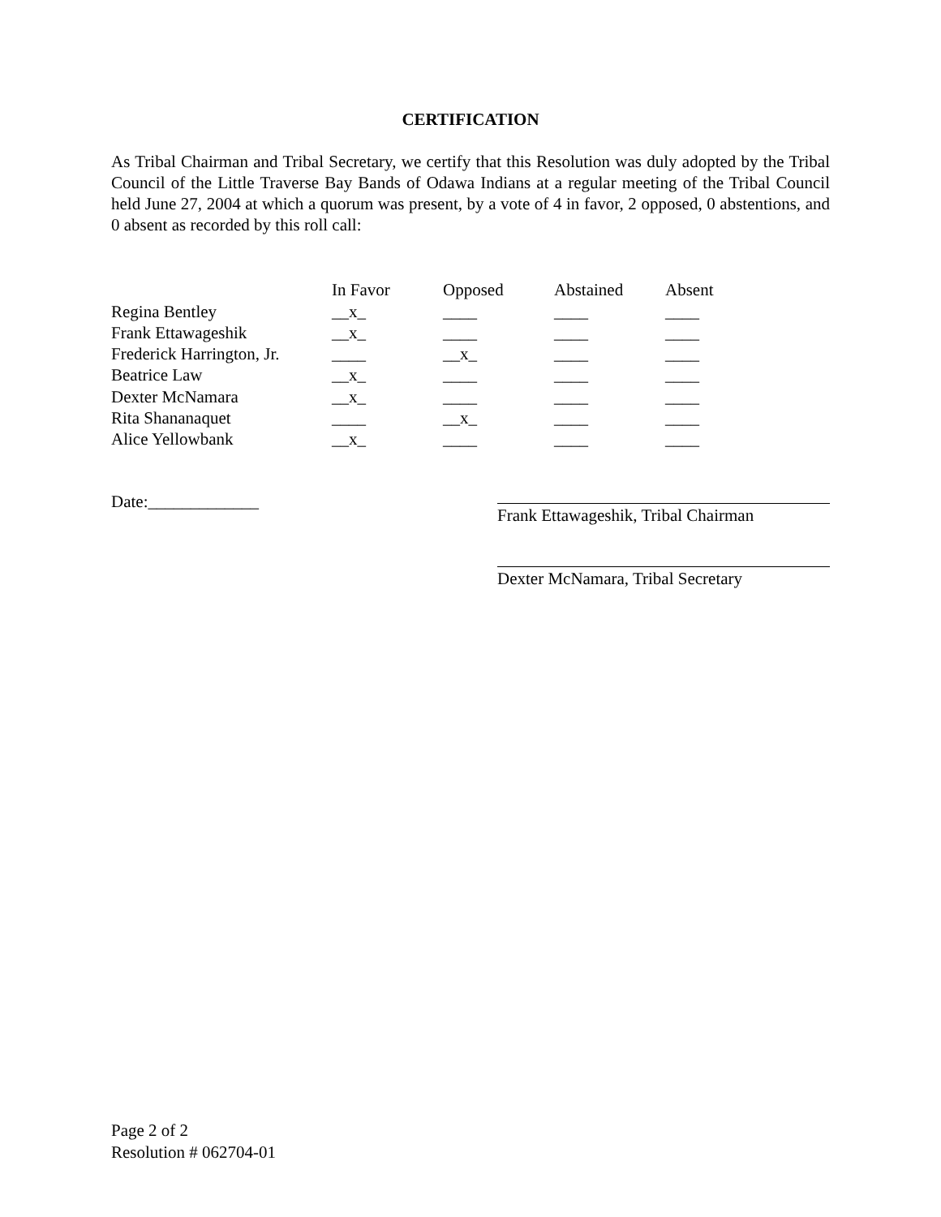CERTIFICATION
As Tribal Chairman and Tribal Secretary, we certify that this Resolution was duly adopted by the Tribal Council of the Little Traverse Bay Bands of Odawa Indians at a regular meeting of the Tribal Council held June 27, 2004 at which a quorum was present, by a vote of 4 in favor, 2 opposed, 0 abstentions, and 0 absent as recorded by this roll call:
| | In Favor | Opposed | Abstained | Absent |
| --- | --- | --- | --- | --- |
| Regina Bentley | __x_ | ____ | ____ | ____ |
| Frank Ettawageshik | __x_ | ____ | ____ | ____ |
| Frederick Harrington, Jr. | ____ | __x_ | ____ | ____ |
| Beatrice Law | __x_ | ____ | ____ | ____ |
| Dexter McNamara | __x_ | ____ | ____ | ____ |
| Rita Shananaquet | ____ | __x_ | ____ | ____ |
| Alice Yellowbank | __x_ | ____ | ____ | ____ |
Date:_____________
Frank Ettawageshik, Tribal Chairman
Dexter McNamara, Tribal Secretary
Page 2 of 2
Resolution # 062704-01